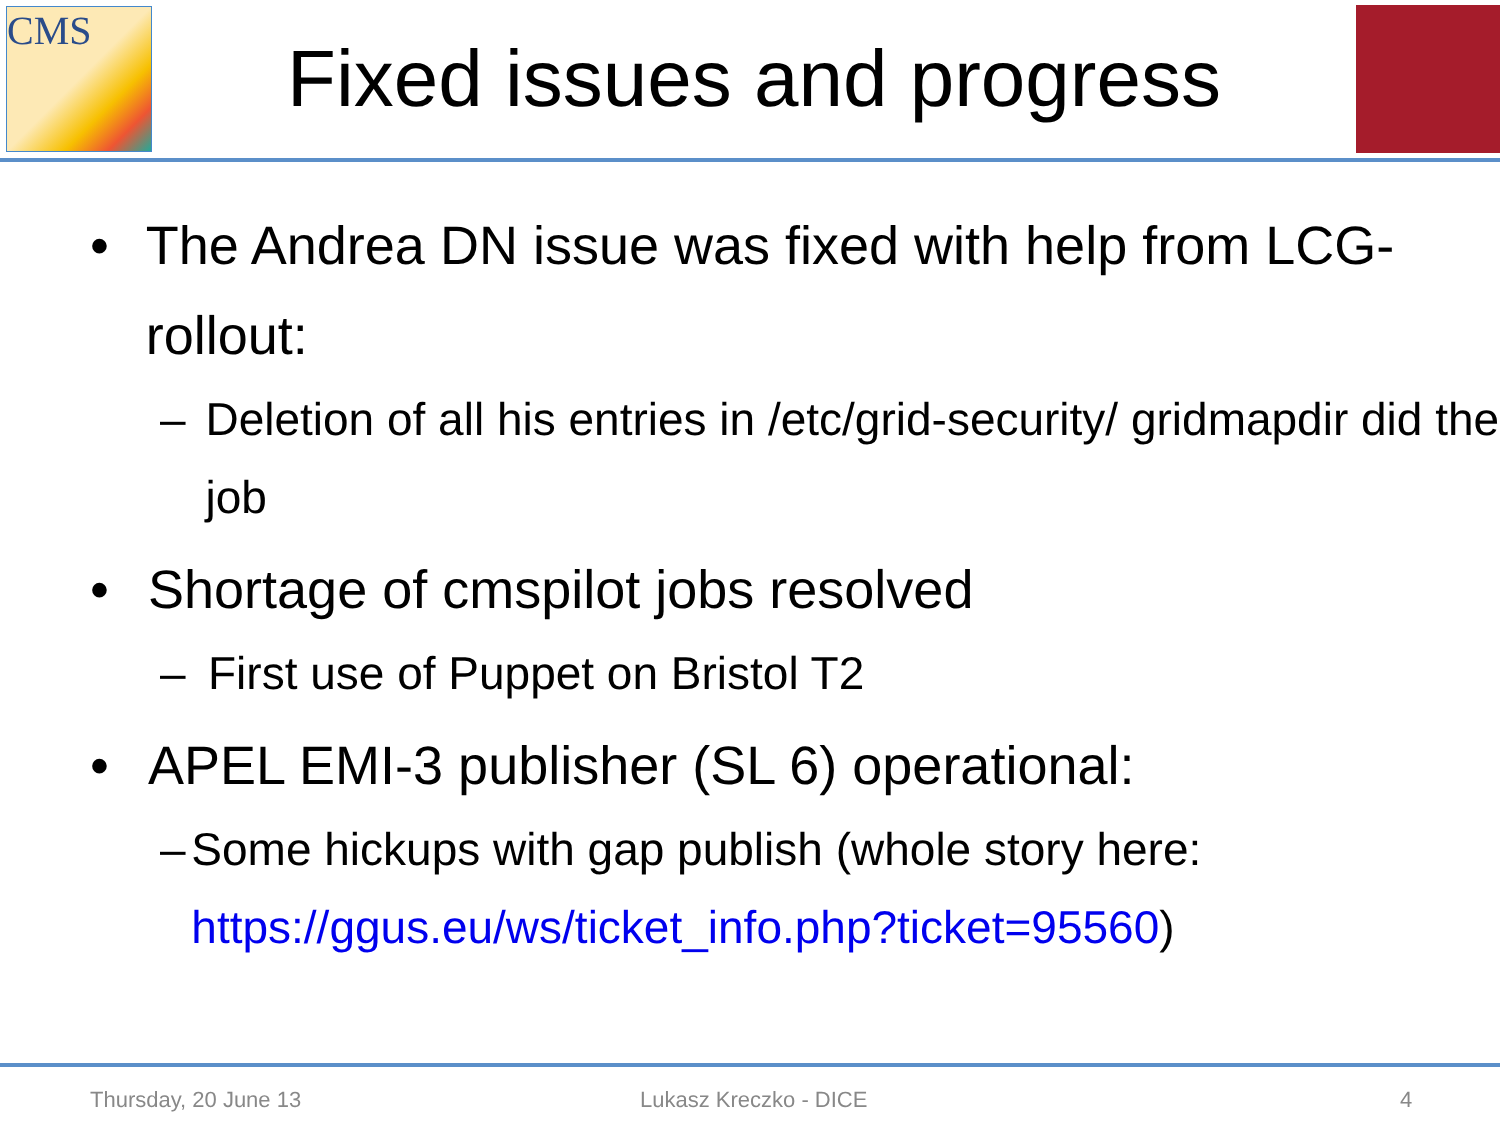CMS
Fixed issues and progress
• The Andrea DN issue was fixed with help from LCG-rollout:
– Deletion of all his entries in /etc/grid-security/ gridmapdir did the job
• Shortage of cmspilot jobs resolved
– First use of Puppet on Bristol T2
• APEL EMI-3 publisher (SL 6) operational:
– Some hickups with gap publish (whole story here: https://ggus.eu/ws/ticket_info.php?ticket=95560)
Thursday, 20 June 13 Lukasz Kreczko - DICE 4